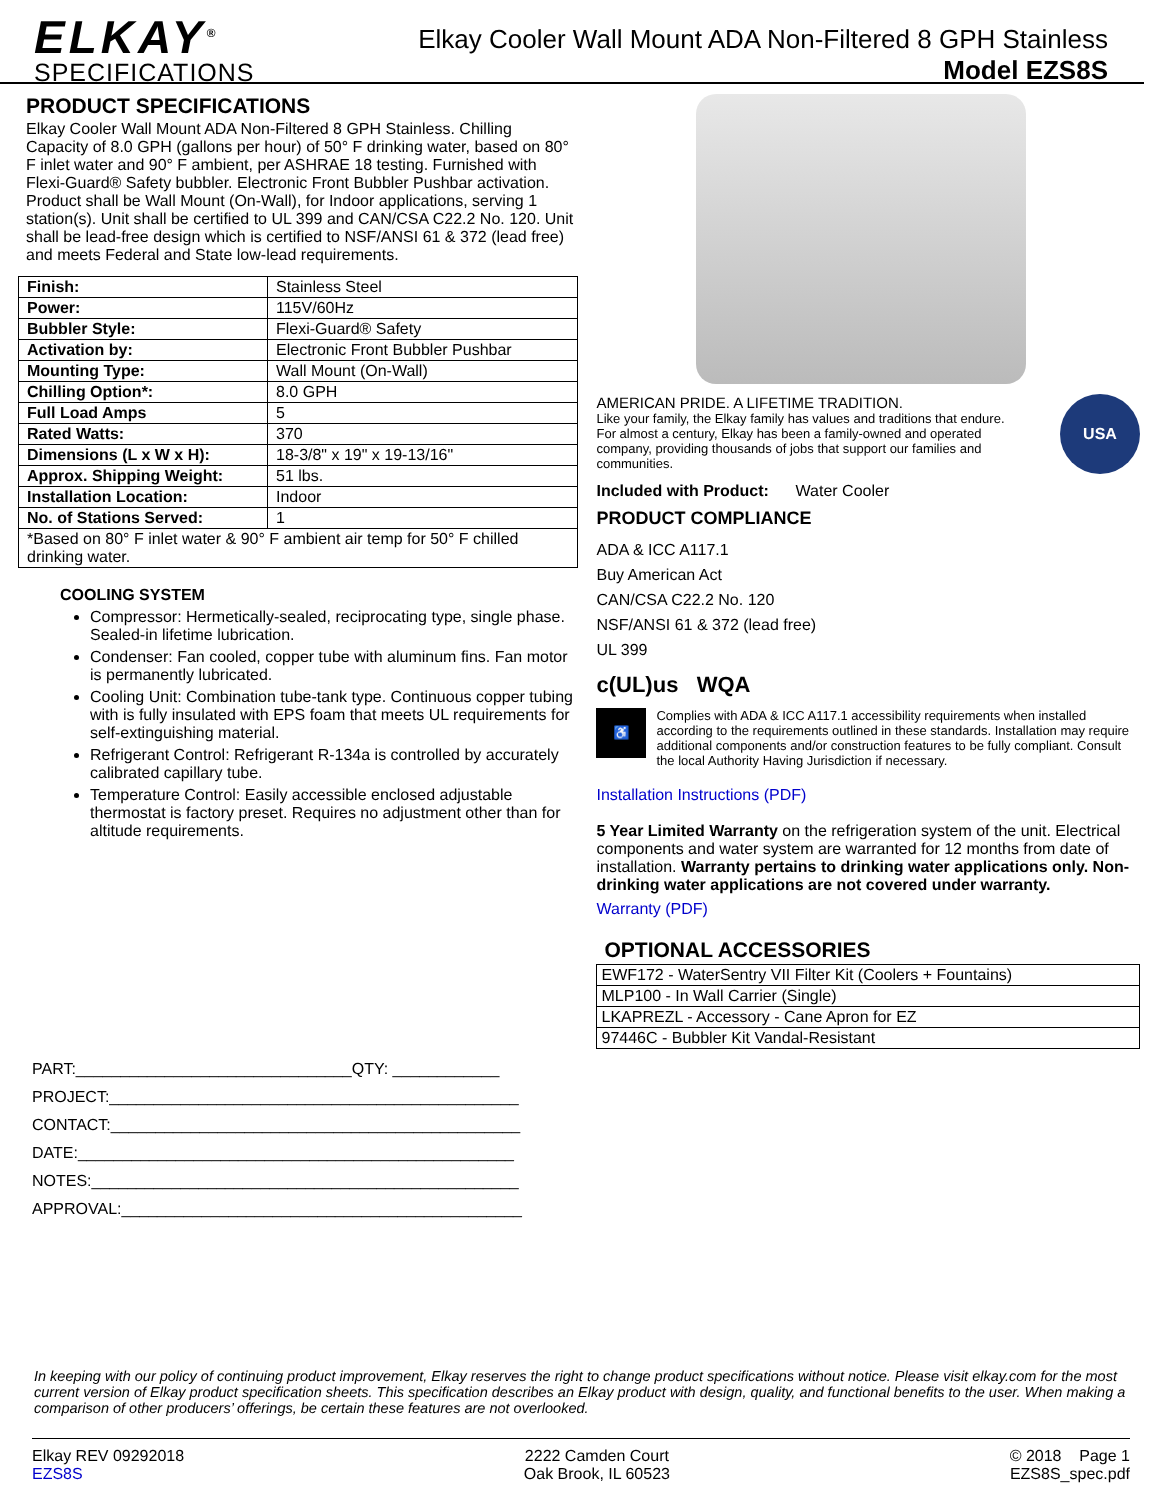ELKAY<sup>®</sup>
SPECIFICATIONS
Elkay Cooler Wall Mount ADA Non-Filtered 8 GPH Stainless
Model EZS8S
PRODUCT SPECIFICATIONS
Elkay Cooler Wall Mount ADA Non-Filtered 8 GPH Stainless. Chilling Capacity of 8.0 GPH (gallons per hour) of 50° F drinking water, based on 80° F inlet water and 90° F ambient, per ASHRAE 18 testing. Furnished with Flexi-Guard® Safety bubbler. Electronic Front Bubbler Pushbar activation. Product shall be Wall Mount (On-Wall), for Indoor applications, serving 1 station(s). Unit shall be certified to UL 399 and CAN/CSA C22.2 No. 120. Unit shall be lead-free design which is certified to NSF/ANSI 61 & 372 (lead free) and meets Federal and State low-lead requirements.
| Finish: | Stainless Steel |
| Power: | 115V/60Hz |
| Bubbler Style: | Flexi-Guard® Safety |
| Activation by: | Electronic Front Bubbler Pushbar |
| Mounting Type: | Wall Mount (On-Wall) |
| Chilling Option*: | 8.0 GPH |
| Full Load Amps | 5 |
| Rated Watts: | 370 |
| Dimensions (L x W x H): | 18-3/8" x 19" x 19-13/16" |
| Approx. Shipping Weight: | 51 lbs. |
| Installation Location: | Indoor |
| No. of Stations Served: | 1 |
| *Based on 80° F inlet water & 90° F ambient air temp for 50° F chilled drinking water. | |
COOLING SYSTEM
Compressor: Hermetically-sealed, reciprocating type, single phase. Sealed-in lifetime lubrication.
Condenser: Fan cooled, copper tube with aluminum fins. Fan motor is permanently lubricated.
Cooling Unit: Combination tube-tank type. Continuous copper tubing with is fully insulated with EPS foam that meets UL requirements for self-extinguishing material.
Refrigerant Control: Refrigerant R-134a is controlled by accurately calibrated capillary tube.
Temperature Control: Easily accessible enclosed adjustable thermostat is factory preset. Requires no adjustment other than for altitude requirements.
PART:_______________________________QTY: ____________
PROJECT:______________________________________________
CONTACT:______________________________________________
DATE:_________________________________________________
NOTES:________________________________________________
APPROVAL:_____________________________________________
AMERICAN PRIDE. A LIFETIME TRADITION.
Like your family, the Elkay family has values and traditions that endure. For almost a century, Elkay has been a family-owned and operated company, providing thousands of jobs that support our families and communities.
USA
Included with Product: Water Cooler
PRODUCT COMPLIANCE
ADA & ICC A117.1
Buy American Act
CAN/CSA C22.2 No. 120
NSF/ANSI 61 & 372 (lead free)
UL 399
c(UL)us WQA
♿
Complies with ADA & ICC A117.1 accessibility requirements when installed according to the requirements outlined in these standards. Installation may require additional components and/or construction features to be fully compliant. Consult the local Authority Having Jurisdiction if necessary.
Installation Instructions (PDF)
5 Year Limited Warranty on the refrigeration system of the unit. Electrical components and water system are warranted for 12 months from date of installation. Warranty pertains to drinking water applications only. Non-drinking water applications are not covered under warranty.
Warranty (PDF)
OPTIONAL ACCESSORIES
| EWF172 - WaterSentry VII Filter Kit (Coolers + Fountains) |
| MLP100 - In Wall Carrier (Single) |
| LKAPREZL - Accessory - Cane Apron for EZ |
| 97446C - Bubbler Kit Vandal-Resistant |
In keeping with our policy of continuing product improvement, Elkay reserves the right to change product specifications without notice. Please visit elkay.com for the most current version of Elkay product specification sheets. This specification describes an Elkay product with design, quality, and functional benefits to the user. When making a comparison of other producers’ offerings, be certain these features are not overlooked.
Elkay REV 09292018
EZS8S
2222 Camden Court
Oak Brook, IL 60523
© 2018 Page 1
EZS8S_spec.pdf